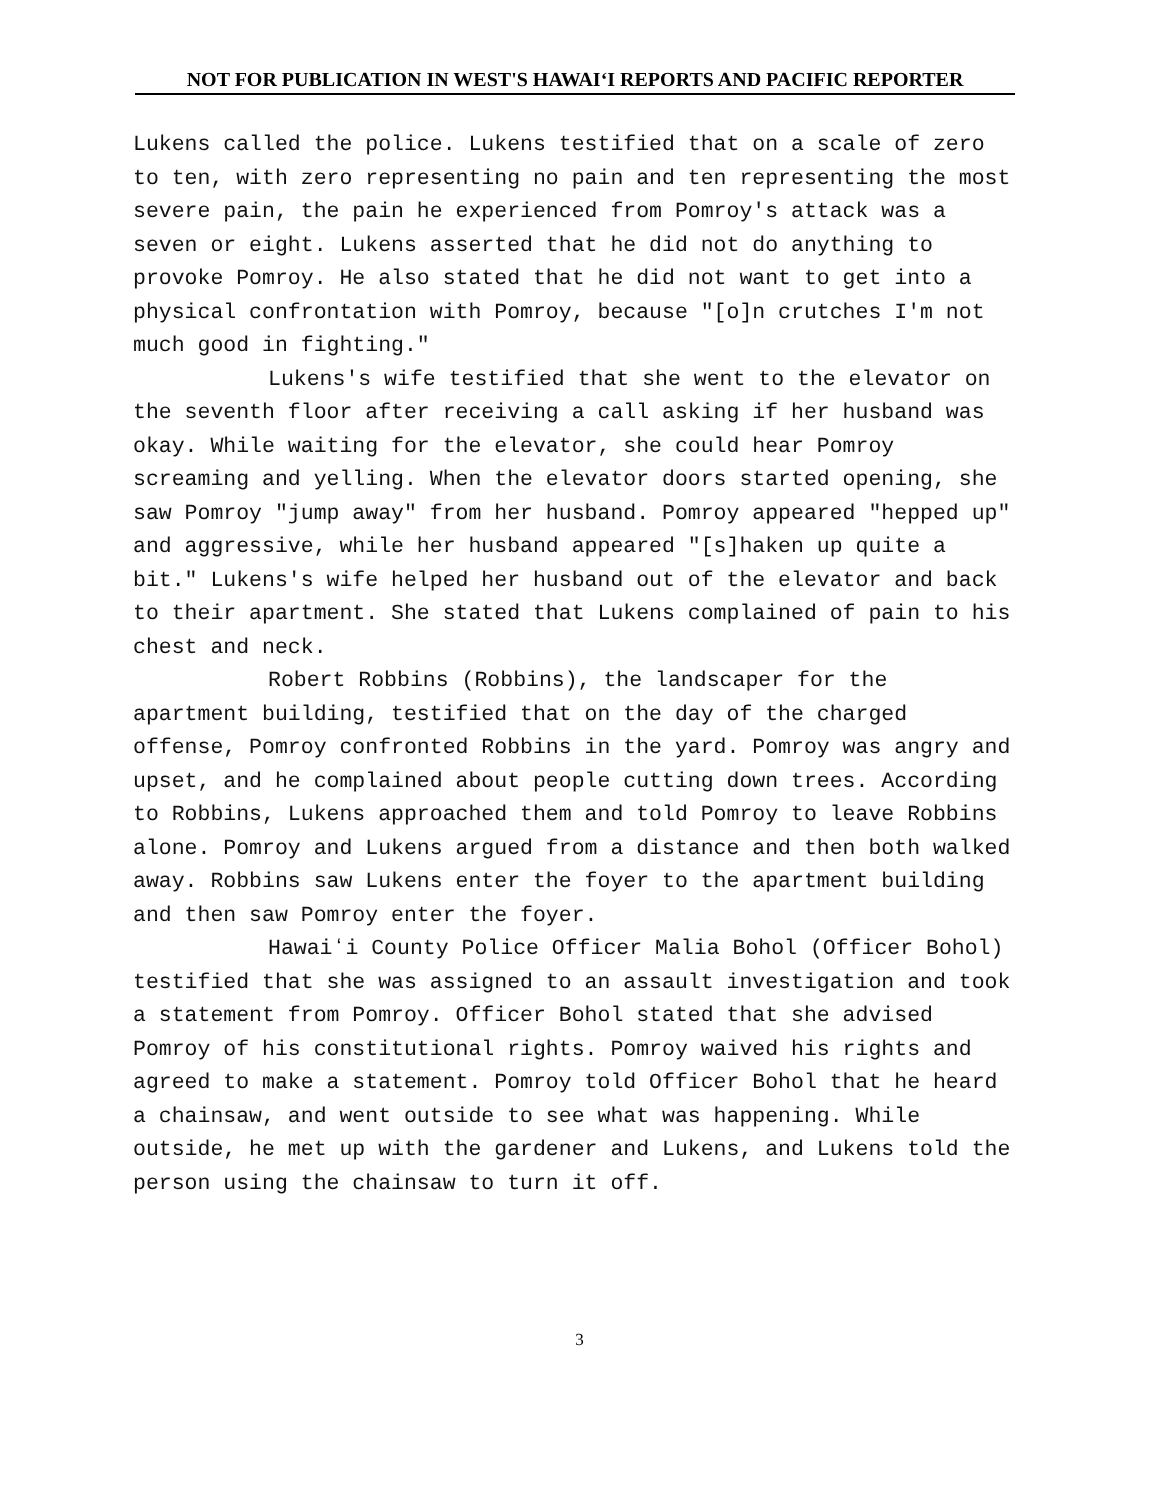NOT FOR PUBLICATION IN WEST'S HAWAIʻI REPORTS AND PACIFIC REPORTER
Lukens called the police. Lukens testified that on a scale of zero to ten, with zero representing no pain and ten representing the most severe pain, the pain he experienced from Pomroy's attack was a seven or eight. Lukens asserted that he did not do anything to provoke Pomroy. He also stated that he did not want to get into a physical confrontation with Pomroy, because "[o]n crutches I'm not much good in fighting."
Lukens's wife testified that she went to the elevator on the seventh floor after receiving a call asking if her husband was okay. While waiting for the elevator, she could hear Pomroy screaming and yelling. When the elevator doors started opening, she saw Pomroy "jump away" from her husband. Pomroy appeared "hepped up" and aggressive, while her husband appeared "[s]haken up quite a bit." Lukens's wife helped her husband out of the elevator and back to their apartment. She stated that Lukens complained of pain to his chest and neck.
Robert Robbins (Robbins), the landscaper for the apartment building, testified that on the day of the charged offense, Pomroy confronted Robbins in the yard. Pomroy was angry and upset, and he complained about people cutting down trees. According to Robbins, Lukens approached them and told Pomroy to leave Robbins alone. Pomroy and Lukens argued from a distance and then both walked away. Robbins saw Lukens enter the foyer to the apartment building and then saw Pomroy enter the foyer.
Hawaiʻi County Police Officer Malia Bohol (Officer Bohol) testified that she was assigned to an assault investigation and took a statement from Pomroy. Officer Bohol stated that she advised Pomroy of his constitutional rights. Pomroy waived his rights and agreed to make a statement. Pomroy told Officer Bohol that he heard a chainsaw, and went outside to see what was happening. While outside, he met up with the gardener and Lukens, and Lukens told the person using the chainsaw to turn it off.
3